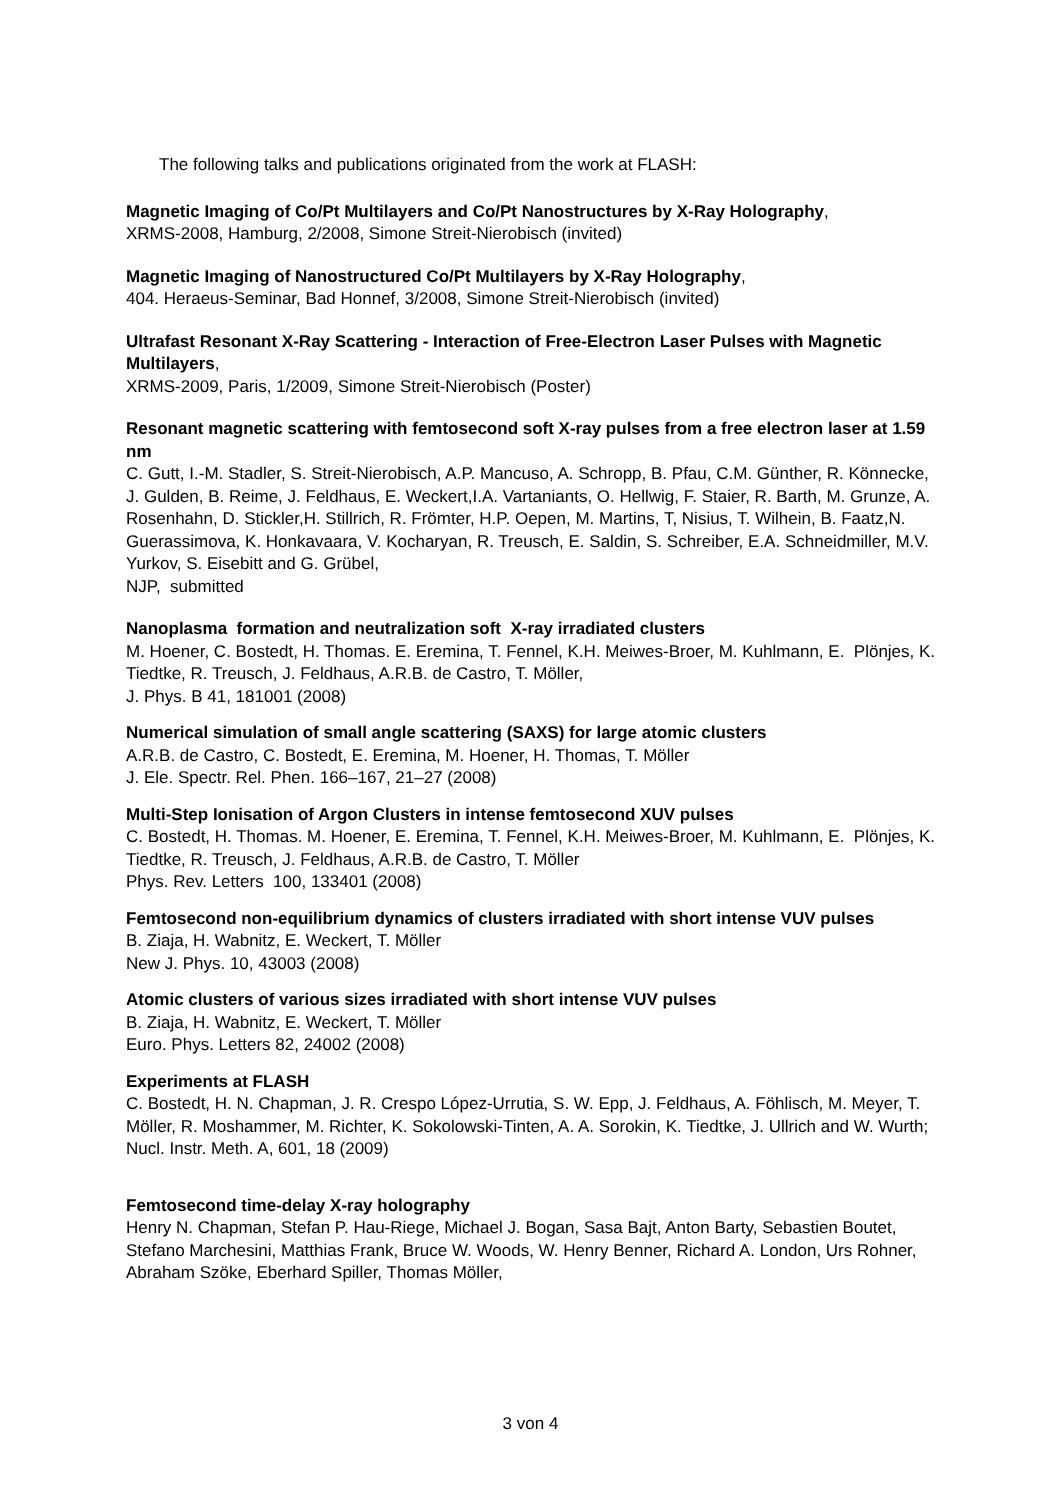The following talks and publications originated from the work at FLASH:
Magnetic Imaging of Co/Pt Multilayers and Co/Pt Nanostructures by X-Ray Holography,
XRMS-2008, Hamburg, 2/2008, Simone Streit-Nierobisch (invited)
Magnetic Imaging of Nanostructured Co/Pt Multilayers by X-Ray Holography,
404. Heraeus-Seminar, Bad Honnef, 3/2008, Simone Streit-Nierobisch (invited)
Ultrafast Resonant X-Ray Scattering - Interaction of Free-Electron Laser Pulses with Magnetic Multilayers,
XRMS-2009, Paris, 1/2009, Simone Streit-Nierobisch (Poster)
Resonant magnetic scattering with femtosecond soft X-ray pulses from a free electron laser at 1.59 nm
C. Gutt, I.-M. Stadler, S. Streit-Nierobisch, A.P. Mancuso, A. Schropp, B. Pfau, C.M. Günther, R. Könnecke, J. Gulden, B. Reime, J. Feldhaus, E. Weckert,I.A. Vartaniants, O. Hellwig, F. Staier, R. Barth, M. Grunze, A. Rosenhahn, D. Stickler,H. Stillrich, R. Frömter, H.P. Oepen, M. Martins, T, Nisius, T. Wilhein, B. Faatz,N. Guerassimova, K. Honkavaara, V. Kocharyan, R. Treusch, E. Saldin, S. Schreiber, E.A. Schneidmiller, M.V. Yurkov, S. Eisebitt and G. Grübel,
NJP, submitted
Nanoplasma formation and neutralization soft X-ray irradiated clusters
M. Hoener, C. Bostedt, H. Thomas. E. Eremina, T. Fennel, K.H. Meiwes-Broer, M. Kuhlmann, E. Plönjes, K. Tiedtke, R. Treusch, J. Feldhaus, A.R.B. de Castro, T. Möller,
J. Phys. B 41, 181001 (2008)
Numerical simulation of small angle scattering (SAXS) for large atomic clusters
A.R.B. de Castro, C. Bostedt, E. Eremina, M. Hoener, H. Thomas, T. Möller
J. Ele. Spectr. Rel. Phen. 166–167, 21–27 (2008)
Multi-Step Ionisation of Argon Clusters in intense femtosecond XUV pulses
C. Bostedt, H. Thomas. M. Hoener, E. Eremina, T. Fennel, K.H. Meiwes-Broer, M. Kuhlmann, E. Plönjes, K. Tiedtke, R. Treusch, J. Feldhaus, A.R.B. de Castro, T. Möller
Phys. Rev. Letters 100, 133401 (2008)
Femtosecond non-equilibrium dynamics of clusters irradiated with short intense VUV pulses
B. Ziaja, H. Wabnitz, E. Weckert, T. Möller
New J. Phys. 10, 43003 (2008)
Atomic clusters of various sizes irradiated with short intense VUV pulses
B. Ziaja, H. Wabnitz, E. Weckert, T. Möller
Euro. Phys. Letters 82, 24002 (2008)
Experiments at FLASH
C. Bostedt, H. N. Chapman, J. R. Crespo López-Urrutia, S. W. Epp, J. Feldhaus, A. Föhlisch, M. Meyer, T. Möller, R. Moshammer, M. Richter, K. Sokolowski-Tinten, A. A. Sorokin, K. Tiedtke, J. Ullrich and W. Wurth;
Nucl. Instr. Meth. A, 601, 18 (2009)
Femtosecond time-delay X-ray holography
Henry N. Chapman, Stefan P. Hau-Riege, Michael J. Bogan, Sasa Bajt, Anton Barty, Sebastien Boutet, Stefano Marchesini, Matthias Frank, Bruce W. Woods, W. Henry Benner, Richard A. London, Urs Rohner, Abraham Szöke, Eberhard Spiller, Thomas Möller,
3 von 4